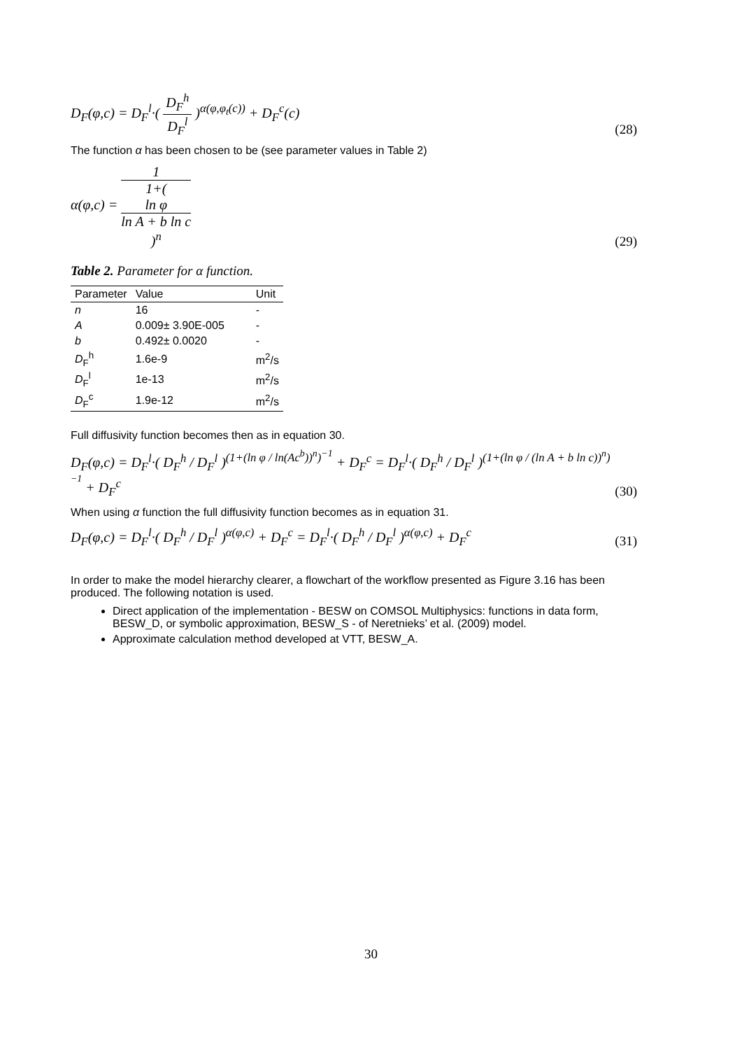D<sub>F</sub>(φ,c) = D<sub>F</sub><sup>l</sup>·( D<sub>F</sub><sup>h</sup> D<sub>F</sub><sup>l</sup> )<sup>α(φ,φ<sub>t</sub>(c))</sup> + D<sub>F</sub><sup>c</sup>(c)
(28)
The function α has been chosen to be (see parameter values in Table 2)
α(φ,c) = 1 1+(
ln φ
ln A + b ln c
)<sup>n</sup>
(29)
Table 2. Parameter for α function.
| Parameter | Value | Unit |
| --- | --- | --- |
| n | 16 | - |
| A | 0.009± 3.90E-005 | - |
| b | 0.492± 0.0020 | - |
| D<sub>F</sub><sup>h</sup> | 1.6e-9 | m<sup>2</sup>/s |
| D<sub>F</sub><sup>l</sup> | 1e-13 | m<sup>2</sup>/s |
| D<sub>F</sub><sup>c</sup> | 1.9e-12 | m<sup>2</sup>/s |
Full diffusivity function becomes then as in equation 30.
D<sub>F</sub>(φ,c) = D<sub>F</sub><sup>l</sup>·( D<sub>F</sub><sup>h</sup> / D<sub>F</sub><sup>l</sup> )<sup>(1+(ln φ / ln(Ac<sup>b</sup>))<sup>n</sup>)<sup>−1</sup></sup> + D<sub>F</sub><sup>c</sup> = D<sub>F</sub><sup>l</sup>·( D<sub>F</sub><sup>h</sup> / D<sub>F</sub><sup>l</sup> )<sup>(1+(ln φ / (ln A + b ln c))<sup>n</sup>)<sup>−1</sup></sup> + D<sub>F</sub><sup>c</sup>
(30)
When using α function the full diffusivity function becomes as in equation 31.
D<sub>F</sub>(φ,c) = D<sub>F</sub><sup>l</sup>·( D<sub>F</sub><sup>h</sup> / D<sub>F</sub><sup>l</sup> )<sup>α(φ,c)</sup> + D<sub>F</sub><sup>c</sup> = D<sub>F</sub><sup>l</sup>·( D<sub>F</sub><sup>h</sup> / D<sub>F</sub><sup>l</sup> )<sup>α(φ,c)</sup> + D<sub>F</sub><sup>c</sup>
(31)
In order to make the model hierarchy clearer, a flowchart of the workflow presented as Figure 3.16 has been produced. The following notation is used.
Direct application of the implementation - BESW on COMSOL Multiphysics: functions in data form, BESW_D, or symbolic approximation, BESW_S - of Neretnieks’ et al. (2009) model.
Approximate calculation method developed at VTT, BESW_A.
30